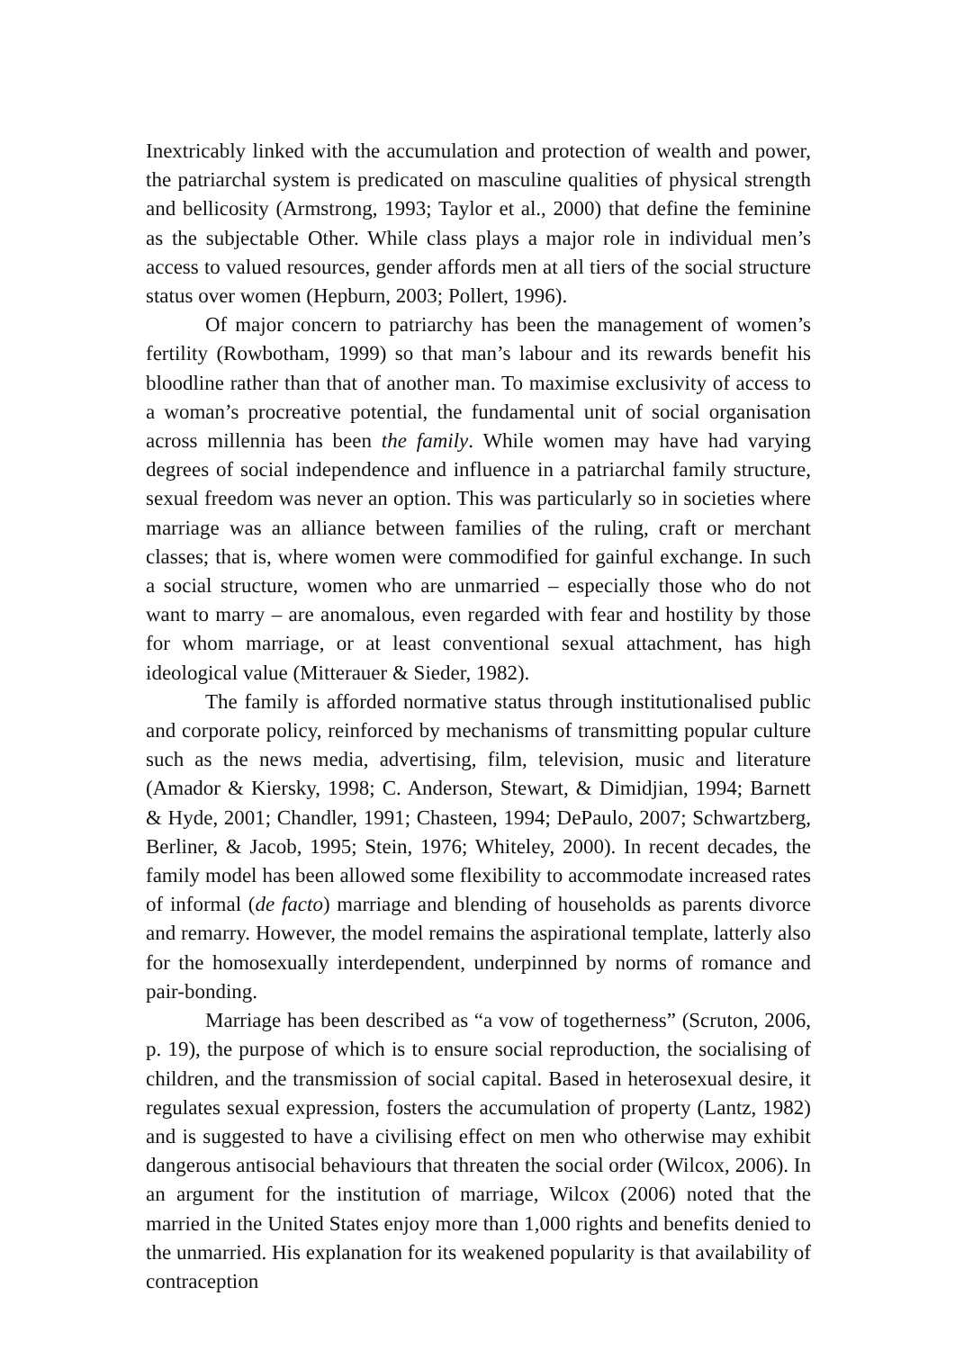Inextricably linked with the accumulation and protection of wealth and power, the patriarchal system is predicated on masculine qualities of physical strength and bellicosity (Armstrong, 1993; Taylor et al., 2000) that define the feminine as the subjectable Other. While class plays a major role in individual men’s access to valued resources, gender affords men at all tiers of the social structure status over women (Hepburn, 2003; Pollert, 1996).
Of major concern to patriarchy has been the management of women’s fertility (Rowbotham, 1999) so that man’s labour and its rewards benefit his bloodline rather than that of another man. To maximise exclusivity of access to a woman’s procreative potential, the fundamental unit of social organisation across millennia has been the family. While women may have had varying degrees of social independence and influence in a patriarchal family structure, sexual freedom was never an option. This was particularly so in societies where marriage was an alliance between families of the ruling, craft or merchant classes; that is, where women were commodified for gainful exchange. In such a social structure, women who are unmarried – especially those who do not want to marry – are anomalous, even regarded with fear and hostility by those for whom marriage, or at least conventional sexual attachment, has high ideological value (Mitterauer & Sieder, 1982).
The family is afforded normative status through institutionalised public and corporate policy, reinforced by mechanisms of transmitting popular culture such as the news media, advertising, film, television, music and literature (Amador & Kiersky, 1998; C. Anderson, Stewart, & Dimidjian, 1994; Barnett & Hyde, 2001; Chandler, 1991; Chasteen, 1994; DePaulo, 2007; Schwartzberg, Berliner, & Jacob, 1995; Stein, 1976; Whiteley, 2000). In recent decades, the family model has been allowed some flexibility to accommodate increased rates of informal (de facto) marriage and blending of households as parents divorce and remarry. However, the model remains the aspirational template, latterly also for the homosexually interdependent, underpinned by norms of romance and pair-bonding.
Marriage has been described as “a vow of togetherness” (Scruton, 2006, p. 19), the purpose of which is to ensure social reproduction, the socialising of children, and the transmission of social capital. Based in heterosexual desire, it regulates sexual expression, fosters the accumulation of property (Lantz, 1982) and is suggested to have a civilising effect on men who otherwise may exhibit dangerous antisocial behaviours that threaten the social order (Wilcox, 2006). In an argument for the institution of marriage, Wilcox (2006) noted that the married in the United States enjoy more than 1,000 rights and benefits denied to the unmarried. His explanation for its weakened popularity is that availability of contraception